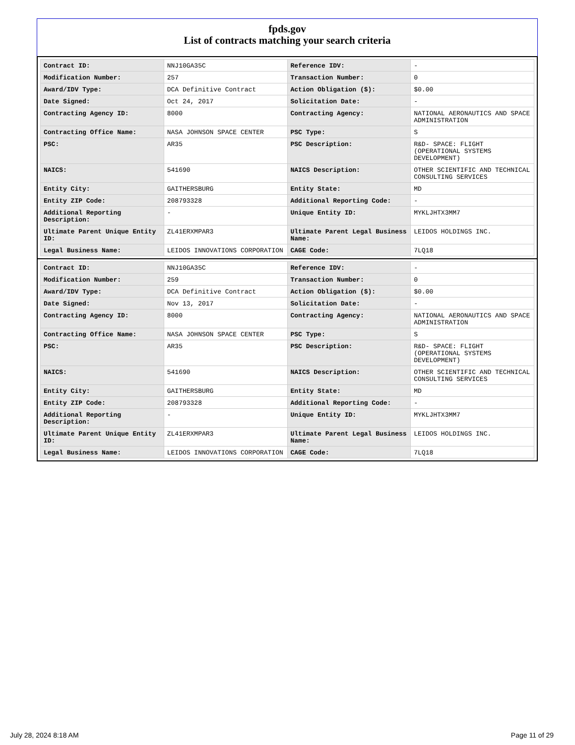fpds.gov
List of contracts matching your search criteria
| Contract ID: | NNJ10GA35C | Reference IDV: | - |
| Modification Number: | 257 | Transaction Number: | 0 |
| Award/IDV Type: | DCA Definitive Contract | Action Obligation ($): | $0.00 |
| Date Signed: | Oct 24, 2017 | Solicitation Date: | - |
| Contracting Agency ID: | 8000 | Contracting Agency: | NATIONAL AERONAUTICS AND SPACE ADMINISTRATION |
| Contracting Office Name: | NASA JOHNSON SPACE CENTER | PSC Type: | S |
| PSC: | AR35 | PSC Description: | R&D- SPACE: FLIGHT (OPERATIONAL SYSTEMS DEVELOPMENT) |
| NAICS: | 541690 | NAICS Description: | OTHER SCIENTIFIC AND TECHNICAL CONSULTING SERVICES |
| Entity City: | GAITHERSBURG | Entity State: | MD |
| Entity ZIP Code: | 208793328 | Additional Reporting Code: | - |
| Additional Reporting Description: | - | Unique Entity ID: | MYKLJHTX3MM7 |
| Ultimate Parent Unique Entity ID: | ZL41ERXMPAR3 | Ultimate Parent Legal Business Name: | LEIDOS HOLDINGS INC. |
| Legal Business Name: | LEIDOS INNOVATIONS CORPORATION | CAGE Code: | 7LQ18 |
| Contract ID: | NNJ10GA35C | Reference IDV: | - |
| Modification Number: | 259 | Transaction Number: | 0 |
| Award/IDV Type: | DCA Definitive Contract | Action Obligation ($): | $0.00 |
| Date Signed: | Nov 13, 2017 | Solicitation Date: | - |
| Contracting Agency ID: | 8000 | Contracting Agency: | NATIONAL AERONAUTICS AND SPACE ADMINISTRATION |
| Contracting Office Name: | NASA JOHNSON SPACE CENTER | PSC Type: | S |
| PSC: | AR35 | PSC Description: | R&D- SPACE: FLIGHT (OPERATIONAL SYSTEMS DEVELOPMENT) |
| NAICS: | 541690 | NAICS Description: | OTHER SCIENTIFIC AND TECHNICAL CONSULTING SERVICES |
| Entity City: | GAITHERSBURG | Entity State: | MD |
| Entity ZIP Code: | 208793328 | Additional Reporting Code: | - |
| Additional Reporting Description: | - | Unique Entity ID: | MYKLJHTX3MM7 |
| Ultimate Parent Unique Entity ID: | ZL41ERXMPAR3 | Ultimate Parent Legal Business Name: | LEIDOS HOLDINGS INC. |
| Legal Business Name: | LEIDOS INNOVATIONS CORPORATION | CAGE Code: | 7LQ18 |
July 28, 2024 8:18 AM Page 11 of 29